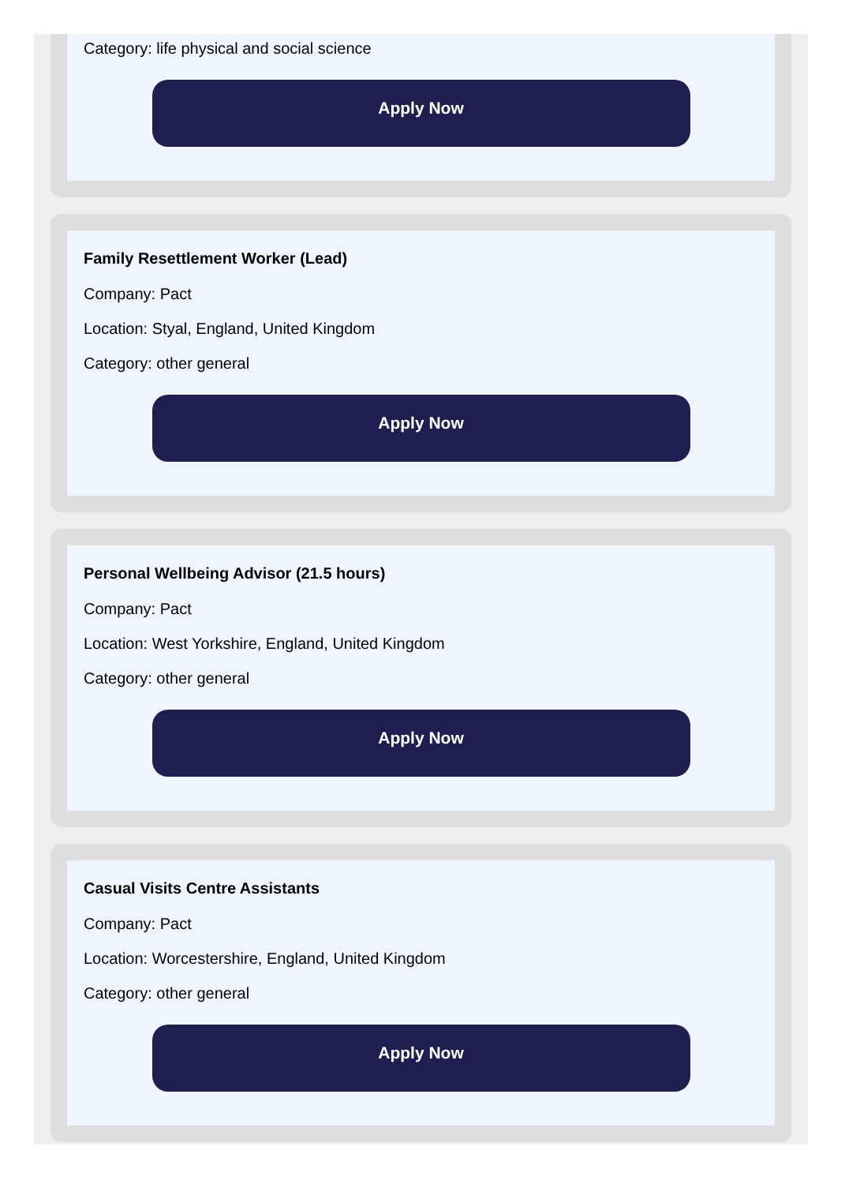Category: life physical and social science
Apply Now
Family Resettlement Worker (Lead)
Company: Pact
Location: Styal, England, United Kingdom
Category: other general
Apply Now
Personal Wellbeing Advisor (21.5 hours)
Company: Pact
Location: West Yorkshire, England, United Kingdom
Category: other general
Apply Now
Casual Visits Centre Assistants
Company: Pact
Location: Worcestershire, England, United Kingdom
Category: other general
Apply Now